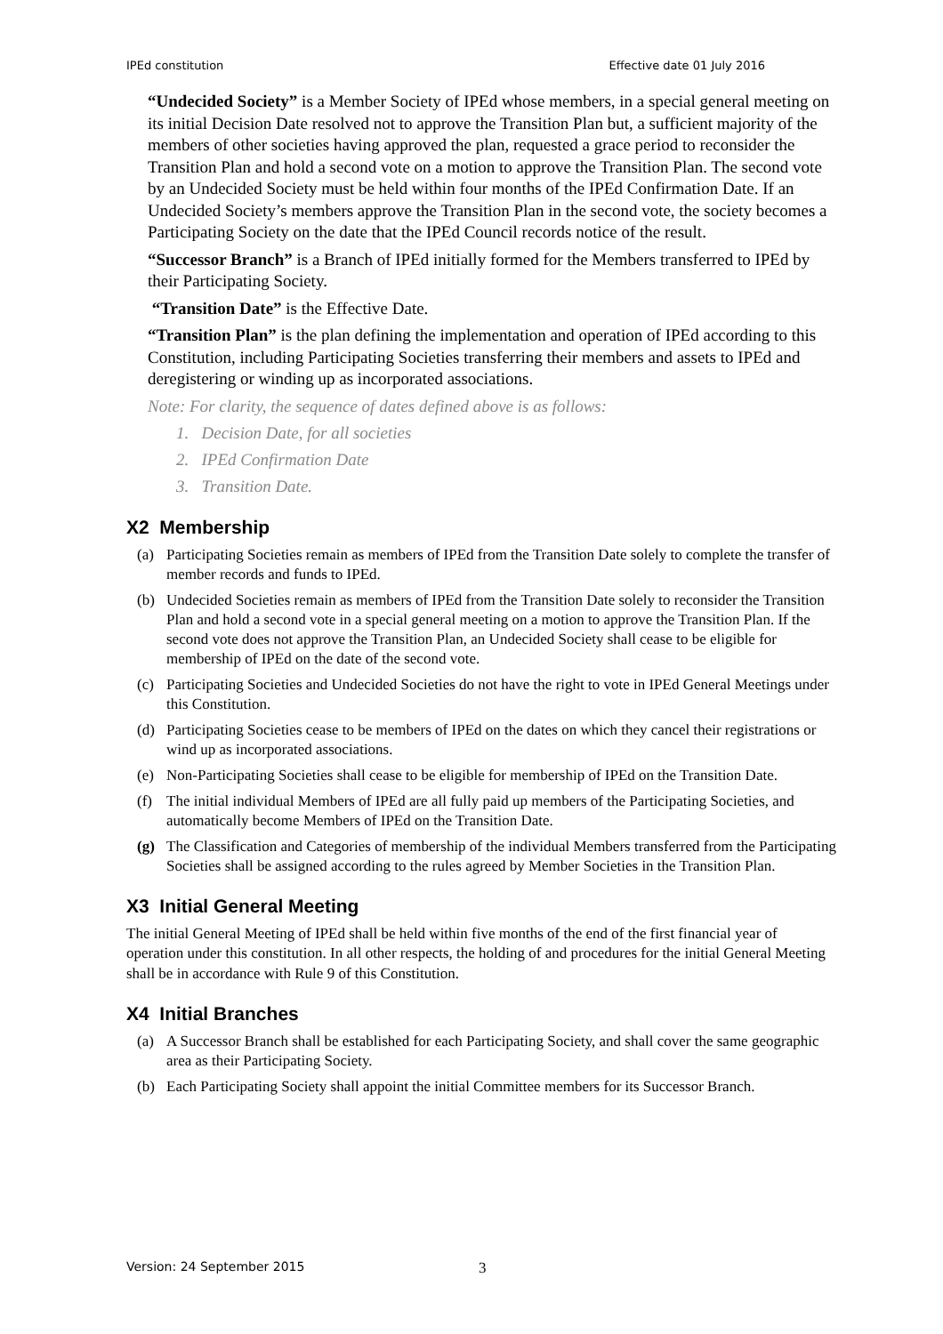IPEd constitution Effective date 01 July 2016
“Undecided Society” is a Member Society of IPEd whose members, in a special general meeting on its initial Decision Date resolved not to approve the Transition Plan but, a sufficient majority of the members of other societies having approved the plan, requested a grace period to reconsider the Transition Plan and hold a second vote on a motion to approve the Transition Plan. The second vote by an Undecided Society must be held within four months of the IPEd Confirmation Date. If an Undecided Society’s members approve the Transition Plan in the second vote, the society becomes a Participating Society on the date that the IPEd Council records notice of the result.
“Successor Branch” is a Branch of IPEd initially formed for the Members transferred to IPEd by their Participating Society.
“Transition Date” is the Effective Date.
“Transition Plan” is the plan defining the implementation and operation of IPEd according to this Constitution, including Participating Societies transferring their members and assets to IPEd and deregistering or winding up as incorporated associations.
Note: For clarity, the sequence of dates defined above is as follows:
1. Decision Date, for all societies
2. IPEd Confirmation Date
3. Transition Date.
X2 Membership
(a) Participating Societies remain as members of IPEd from the Transition Date solely to complete the transfer of member records and funds to IPEd.
(b) Undecided Societies remain as members of IPEd from the Transition Date solely to reconsider the Transition Plan and hold a second vote in a special general meeting on a motion to approve the Transition Plan. If the second vote does not approve the Transition Plan, an Undecided Society shall cease to be eligible for membership of IPEd on the date of the second vote.
(c) Participating Societies and Undecided Societies do not have the right to vote in IPEd General Meetings under this Constitution.
(d) Participating Societies cease to be members of IPEd on the dates on which they cancel their registrations or wind up as incorporated associations.
(e) Non-Participating Societies shall cease to be eligible for membership of IPEd on the Transition Date.
(f) The initial individual Members of IPEd are all fully paid up members of the Participating Societies, and automatically become Members of IPEd on the Transition Date.
(g) The Classification and Categories of membership of the individual Members transferred from the Participating Societies shall be assigned according to the rules agreed by Member Societies in the Transition Plan.
X3 Initial General Meeting
The initial General Meeting of IPEd shall be held within five months of the end of the first financial year of operation under this constitution. In all other respects, the holding of and procedures for the initial General Meeting shall be in accordance with Rule 9 of this Constitution.
X4 Initial Branches
(a) A Successor Branch shall be established for each Participating Society, and shall cover the same geographic area as their Participating Society.
(b) Each Participating Society shall appoint the initial Committee members for its Successor Branch.
Version: 24 September 2015 3